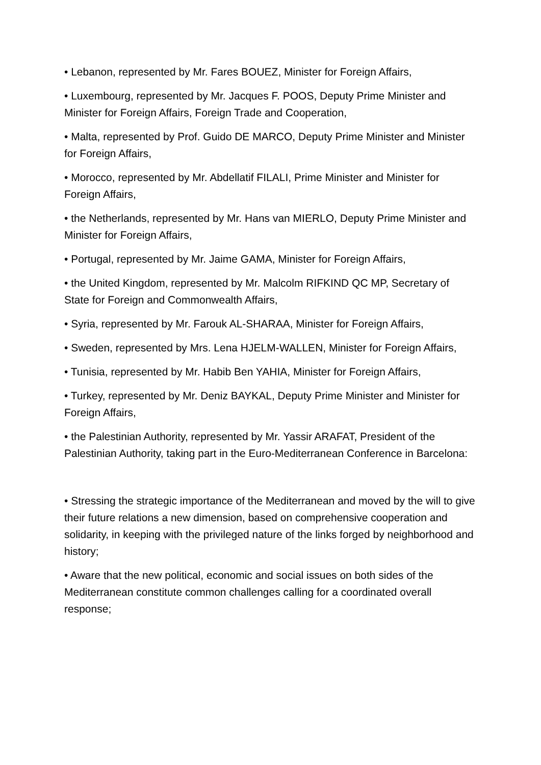• Lebanon, represented by Mr. Fares BOUEZ, Minister for Foreign Affairs,
• Luxembourg, represented by Mr. Jacques F. POOS, Deputy Prime Minister and Minister for Foreign Affairs, Foreign Trade and Cooperation,
• Malta, represented by Prof. Guido DE MARCO, Deputy Prime Minister and Minister for Foreign Affairs,
• Morocco, represented by Mr. Abdellatif FILALI, Prime Minister and Minister for Foreign Affairs,
• the Netherlands, represented by Mr. Hans van MIERLO, Deputy Prime Minister and Minister for Foreign Affairs,
• Portugal, represented by Mr. Jaime GAMA, Minister for Foreign Affairs,
• the United Kingdom, represented by Mr. Malcolm RIFKIND QC MP, Secretary of State for Foreign and Commonwealth Affairs,
• Syria, represented by Mr. Farouk AL-SHARAA, Minister for Foreign Affairs,
• Sweden, represented by Mrs. Lena HJELM-WALLEN, Minister for Foreign Affairs,
• Tunisia, represented by Mr. Habib Ben YAHIA, Minister for Foreign Affairs,
• Turkey, represented by Mr. Deniz BAYKAL, Deputy Prime Minister and Minister for Foreign Affairs,
• the Palestinian Authority, represented by Mr. Yassir ARAFAT, President of the Palestinian Authority, taking part in the Euro-Mediterranean Conference in Barcelona:
• Stressing the strategic importance of the Mediterranean and moved by the will to give their future relations a new dimension, based on comprehensive cooperation and solidarity, in keeping with the privileged nature of the links forged by neighborhood and history;
• Aware that the new political, economic and social issues on both sides of the Mediterranean constitute common challenges calling for a coordinated overall response;